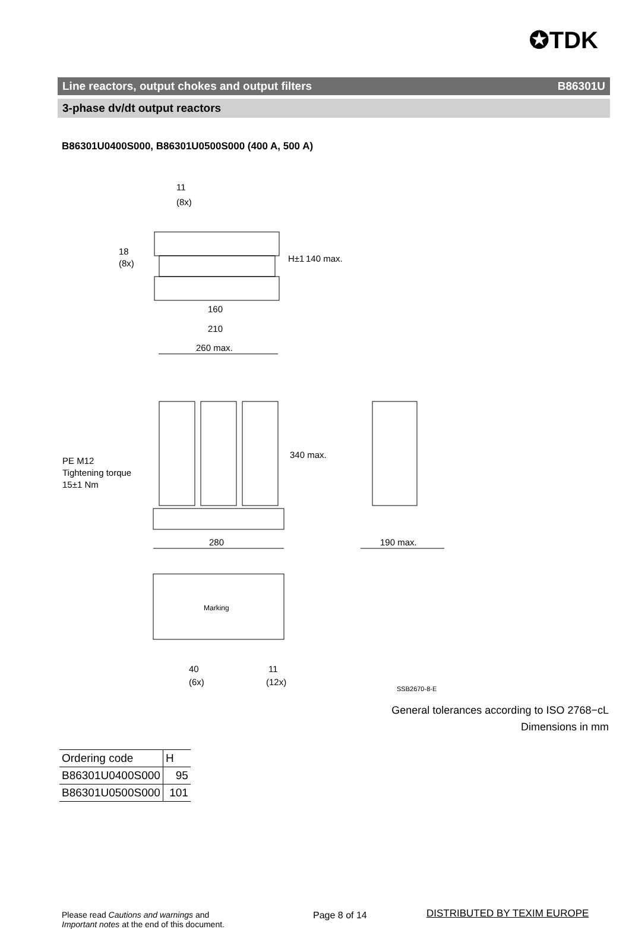✪TDK
Line reactors, output chokes and output filters B86301U
3-phase dv/dt output reactors
B86301U0400S000, B86301U0500S000 (400 A, 500 A)
11
(8x)
160
210
260 max.
280
190 max.
Marking
40
(6x)
11
(12x)
PE M12
Tightening torque
15±1 Nm
SSB2670-8-E
18
(8x)
H±1
140 max.
340 max.
General tolerances according to ISO 2768−cL
Dimensions in mm
| Ordering code | H |
| --- | --- |
| B86301U0400S000 | 95 |
| B86301U0500S000 | 101 |
Please read Cautions and warnings and
Important notes at the end of this document.
Page 8 of 14 DISTRIBUTED BY TEXIM EUROPE